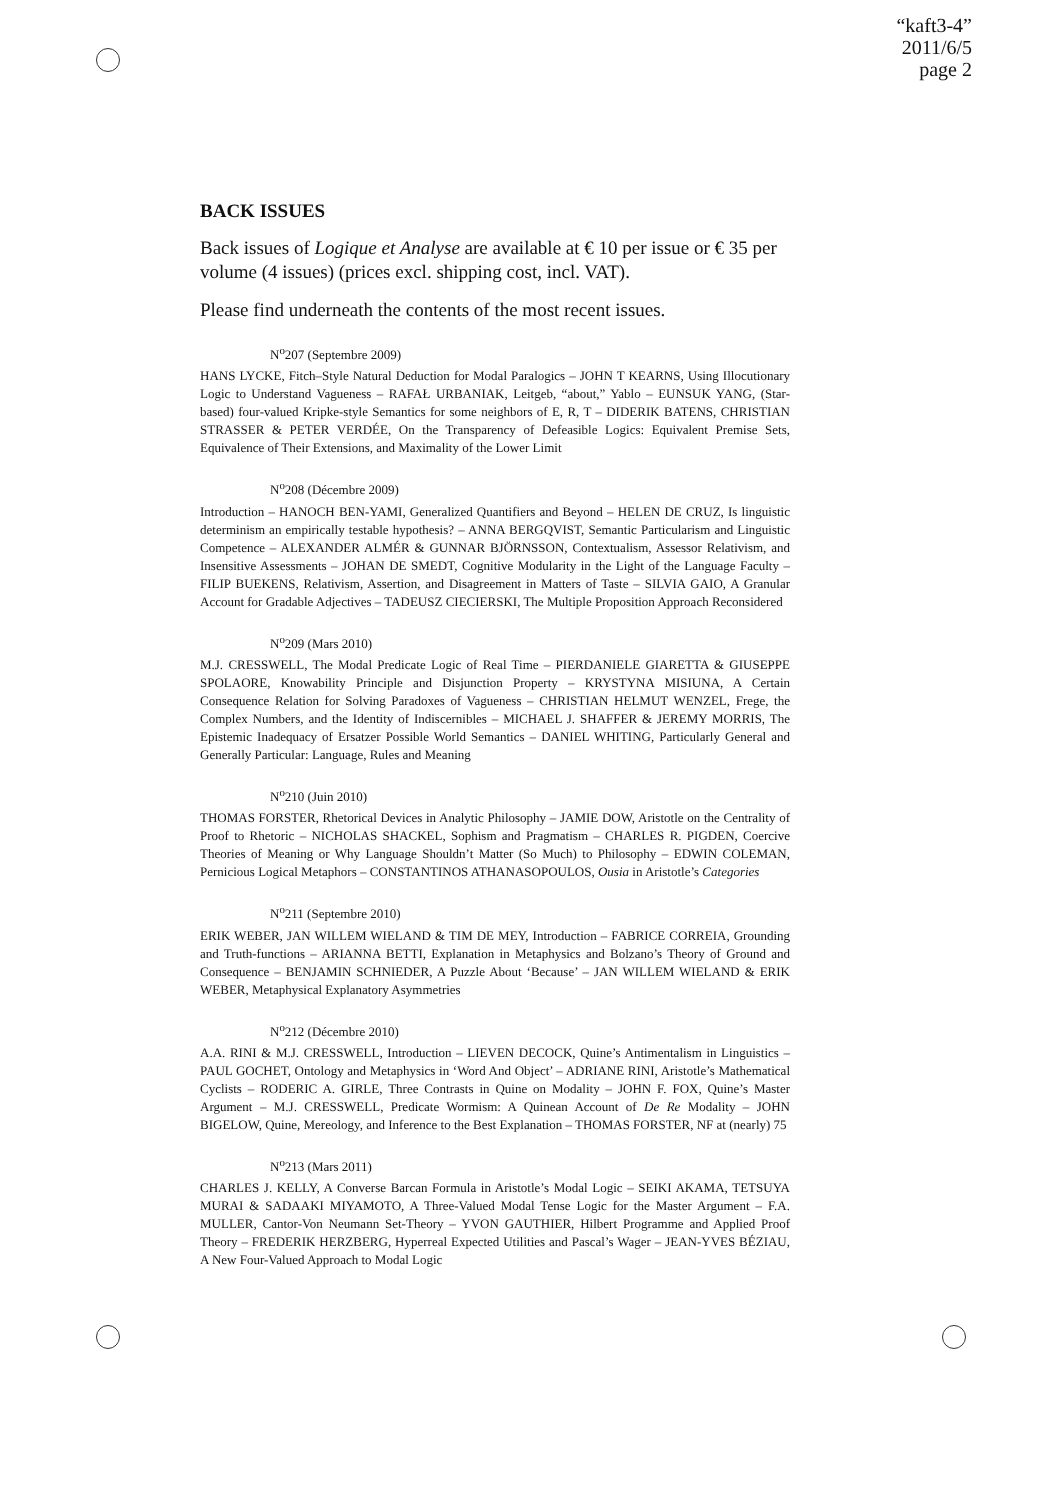“kaft3-4”
2011/6/5
page 2
BACK ISSUES
Back issues of Logique et Analyse are available at € 10 per issue or € 35 per volume (4 issues) (prices excl. shipping cost, incl. VAT).
Please find underneath the contents of the most recent issues.
N<sup>o</sup>207 (Septembre 2009)
HANS LYCKE, Fitch–Style Natural Deduction for Modal Paralogics – JOHN T KEARNS, Using Illocutionary Logic to Understand Vagueness – RAFAŁ URBANIAK, Leitgeb, “about,” Yablo – EUNSUK YANG, (Star-based) four-valued Kripke-style Semantics for some neighbors of E, R, T – DIDERIK BATENS, CHRISTIAN STRASSER & PETER VERDÉE, On the Transparency of Defeasible Logics: Equivalent Premise Sets, Equivalence of Their Extensions, and Maximality of the Lower Limit
N<sup>o</sup>208 (Décembre 2009)
Introduction – HANOCH BEN-YAMI, Generalized Quantifiers and Beyond – HELEN DE CRUZ, Is linguistic determinism an empirically testable hypothesis? – ANNA BERGQVIST, Semantic Particularism and Linguistic Competence – ALEXANDER ALMÉR & GUNNAR BJÖRNSSON, Contextualism, Assessor Relativism, and Insensitive Assessments – JOHAN DE SMEDT, Cognitive Modularity in the Light of the Language Faculty – FILIP BUEKENS, Relativism, Assertion, and Disagreement in Matters of Taste – SILVIA GAIO, A Granular Account for Gradable Adjectives – TADEUSZ CIECIERSKI, The Multiple Proposition Approach Reconsidered
N<sup>o</sup>209 (Mars 2010)
M.J. CRESSWELL, The Modal Predicate Logic of Real Time – PIERDANIELE GIARETTA & GIUSEPPE SPOLAORE, Knowability Principle and Disjunction Property – KRYSTYNA MISIUNA, A Certain Consequence Relation for Solving Paradoxes of Vagueness – CHRISTIAN HELMUT WENZEL, Frege, the Complex Numbers, and the Identity of Indiscernibles – MICHAEL J. SHAFFER & JEREMY MORRIS, The Epistemic Inadequacy of Ersatzer Possible World Semantics – DANIEL WHITING, Particularly General and Generally Particular: Language, Rules and Meaning
N<sup>o</sup>210 (Juin 2010)
THOMAS FORSTER, Rhetorical Devices in Analytic Philosophy – JAMIE DOW, Aristotle on the Centrality of Proof to Rhetoric – NICHOLAS SHACKEL, Sophism and Pragmatism – CHARLES R. PIGDEN, Coercive Theories of Meaning or Why Language Shouldn’t Matter (So Much) to Philosophy – EDWIN COLEMAN, Pernicious Logical Metaphors – CONSTANTINOS ATHANASOPOULOS, Ousia in Aristotle’s Categories
N<sup>o</sup>211 (Septembre 2010)
ERIK WEBER, JAN WILLEM WIELAND & TIM DE MEY, Introduction – FABRICE CORREIA, Grounding and Truth-functions – ARIANNA BETTI, Explanation in Metaphysics and Bolzano’s Theory of Ground and Consequence – BENJAMIN SCHNIEDER, A Puzzle About ‘Because’ – JAN WILLEM WIELAND & ERIK WEBER, Metaphysical Explanatory Asymmetries
N<sup>o</sup>212 (Décembre 2010)
A.A. RINI & M.J. CRESSWELL, Introduction – LIEVEN DECOCK, Quine’s Antimentalism in Linguistics – PAUL GOCHET, Ontology and Metaphysics in ‘Word And Object’ – ADRIANE RINI, Aristotle’s Mathematical Cyclists – RODERIC A. GIRLE, Three Contrasts in Quine on Modality – JOHN F. FOX, Quine’s Master Argument – M.J. CRESSWELL, Predicate Wormism: A Quinean Account of De Re Modality – JOHN BIGELOW, Quine, Mereology, and Inference to the Best Explanation – THOMAS FORSTER, NF at (nearly) 75
N<sup>o</sup>213 (Mars 2011)
CHARLES J. KELLY, A Converse Barcan Formula in Aristotle’s Modal Logic – SEIKI AKAMA, TETSUYA MURAI & SADAAKI MIYAMOTO, A Three-Valued Modal Tense Logic for the Master Argument – F.A. MULLER, Cantor-Von Neumann Set-Theory – YVON GAUTHIER, Hilbert Programme and Applied Proof Theory – FREDERIK HERZBERG, Hyperreal Expected Utilities and Pascal’s Wager – JEAN-YVES BÉZIAU, A New Four-Valued Approach to Modal Logic